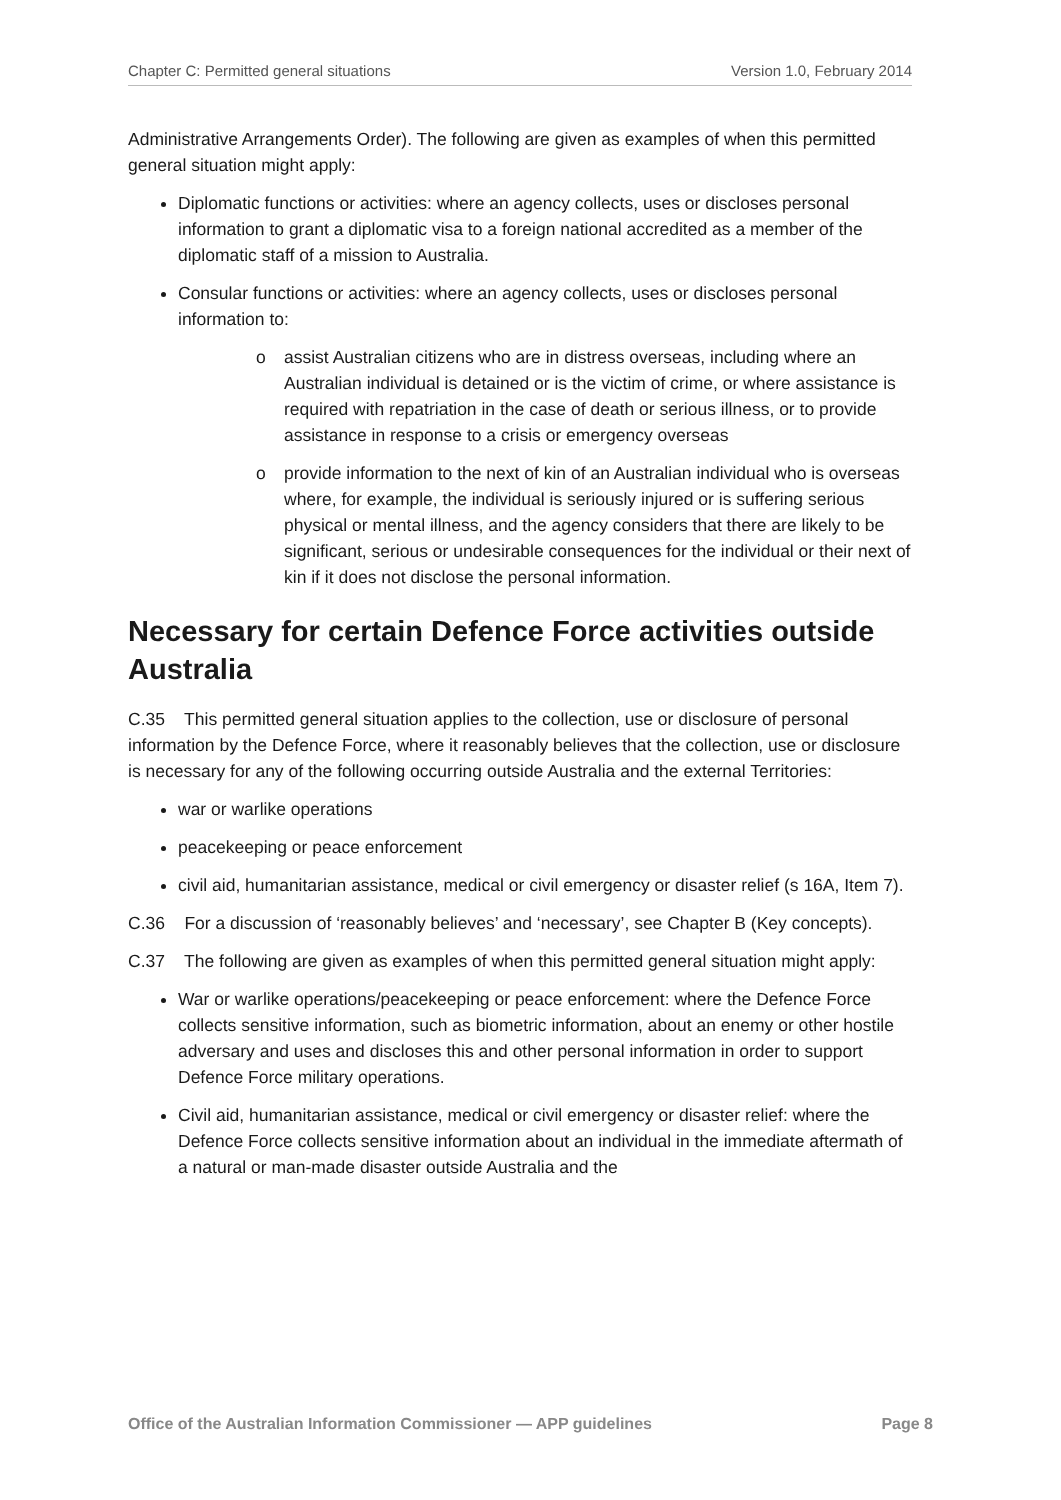Chapter C: Permitted general situations Version 1.0, February 2014
Administrative Arrangements Order). The following are given as examples of when this permitted general situation might apply:
Diplomatic functions or activities: where an agency collects, uses or discloses personal information to grant a diplomatic visa to a foreign national accredited as a member of the diplomatic staff of a mission to Australia.
Consular functions or activities: where an agency collects, uses or discloses personal information to:
o assist Australian citizens who are in distress overseas, including where an Australian individual is detained or is the victim of crime, or where assistance is required with repatriation in the case of death or serious illness, or to provide assistance in response to a crisis or emergency overseas
o provide information to the next of kin of an Australian individual who is overseas where, for example, the individual is seriously injured or is suffering serious physical or mental illness, and the agency considers that there are likely to be significant, serious or undesirable consequences for the individual or their next of kin if it does not disclose the personal information.
Necessary for certain Defence Force activities outside Australia
C.35 This permitted general situation applies to the collection, use or disclosure of personal information by the Defence Force, where it reasonably believes that the collection, use or disclosure is necessary for any of the following occurring outside Australia and the external Territories:
war or warlike operations
peacekeeping or peace enforcement
civil aid, humanitarian assistance, medical or civil emergency or disaster relief (s 16A, Item 7).
C.36 For a discussion of ‘reasonably believes’ and ‘necessary’, see Chapter B (Key concepts).
C.37 The following are given as examples of when this permitted general situation might apply:
War or warlike operations/peacekeeping or peace enforcement: where the Defence Force collects sensitive information, such as biometric information, about an enemy or other hostile adversary and uses and discloses this and other personal information in order to support Defence Force military operations.
Civil aid, humanitarian assistance, medical or civil emergency or disaster relief: where the Defence Force collects sensitive information about an individual in the immediate aftermath of a natural or man-made disaster outside Australia and the
Office of the Australian Information Commissioner — APP guidelines Page 8